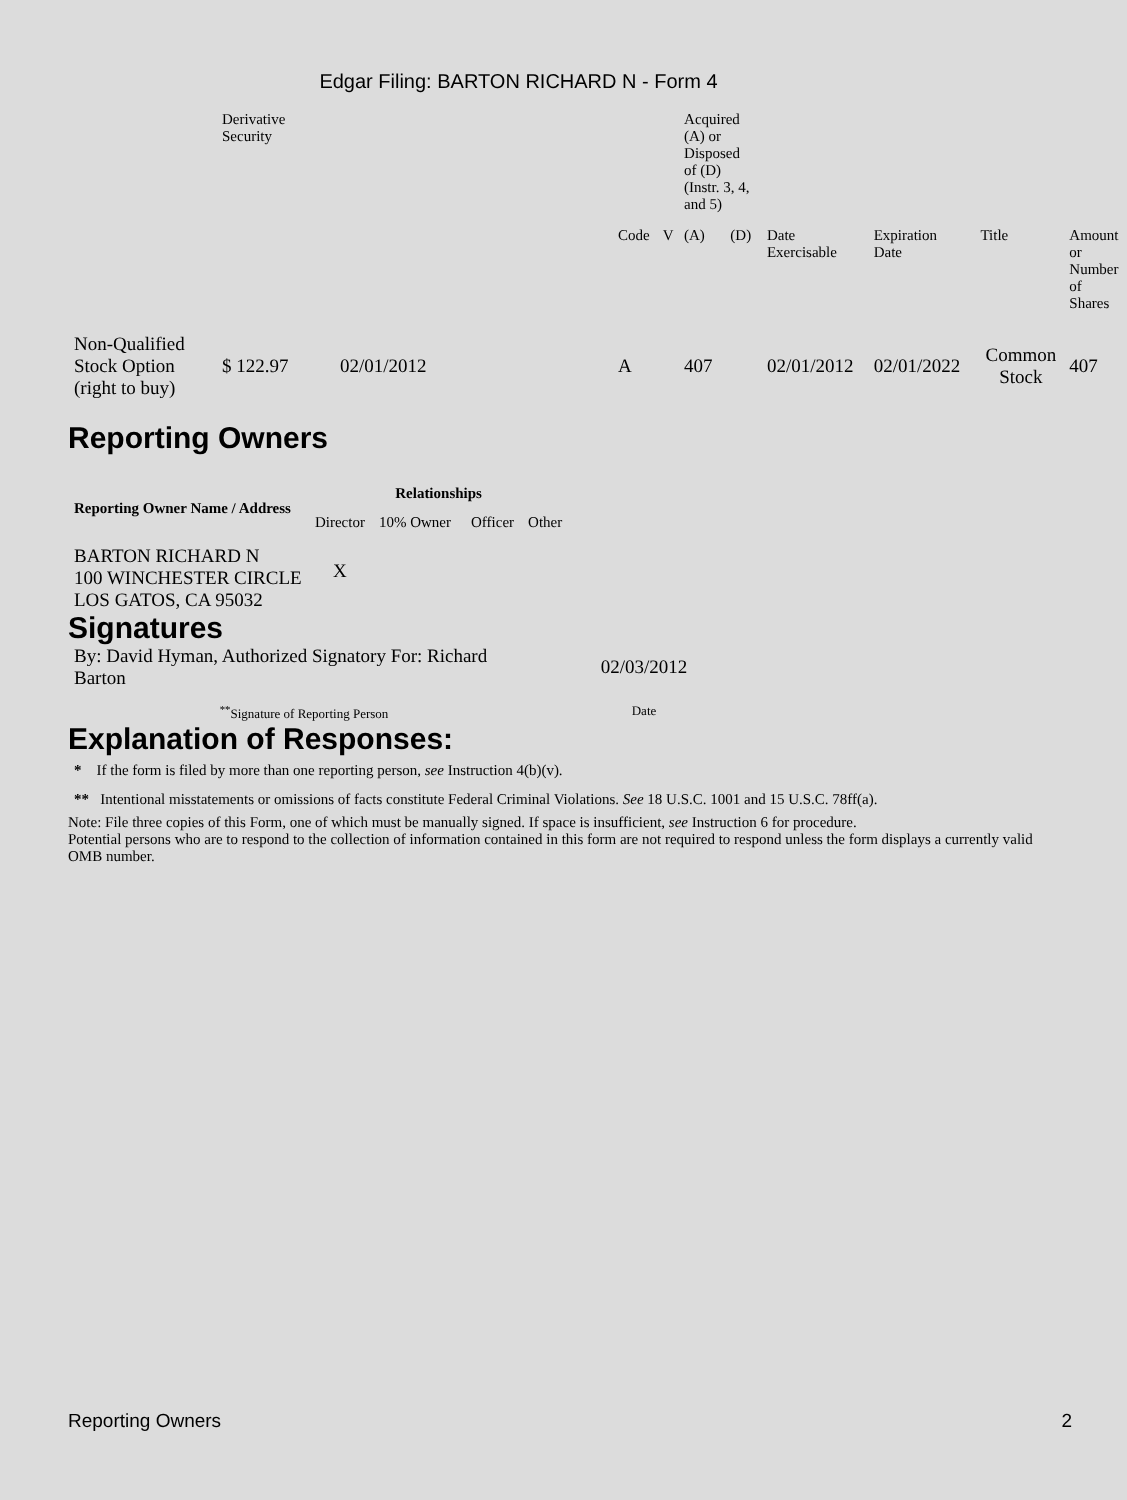Edgar Filing: BARTON RICHARD N - Form 4
| | Derivative Security | | | | Acquired (A) or Disposed of (D) (Instr. 3, 4, and 5) | | | | | |
| | | | Code | V | (A) | (D) | Date Exercisable | Expiration Date | Title | Amount or Number of Shares |
| Non-Qualified Stock Option (right to buy) | $ 122.97 | 02/01/2012 | A | | 407 | | 02/01/2012 | 02/01/2022 | Common Stock | 407 |
Reporting Owners
| Reporting Owner Name / Address | Relationships | | | |
| --- | --- | --- | --- | --- |
| | Director | 10% Owner | Officer | Other |
| BARTON RICHARD N 100 WINCHESTER CIRCLE LOS GATOS, CA 95032 | X | | | |
Signatures
| By: David Hyman, Authorized Signatory For: Richard Barton | 02/03/2012 |
| <sup>**</sup> Signature of Reporting Person | Date |
Explanation of Responses:
* If the form is filed by more than one reporting person, see Instruction 4(b)(v).
** Intentional misstatements or omissions of facts constitute Federal Criminal Violations. See 18 U.S.C. 1001 and 15 U.S.C. 78ff(a).
Note: File three copies of this Form, one of which must be manually signed. If space is insufficient, see Instruction 6 for procedure.
Potential persons who are to respond to the collection of information contained in this form are not required to respond unless the form displays a currently valid OMB number.
Reporting Owners 2